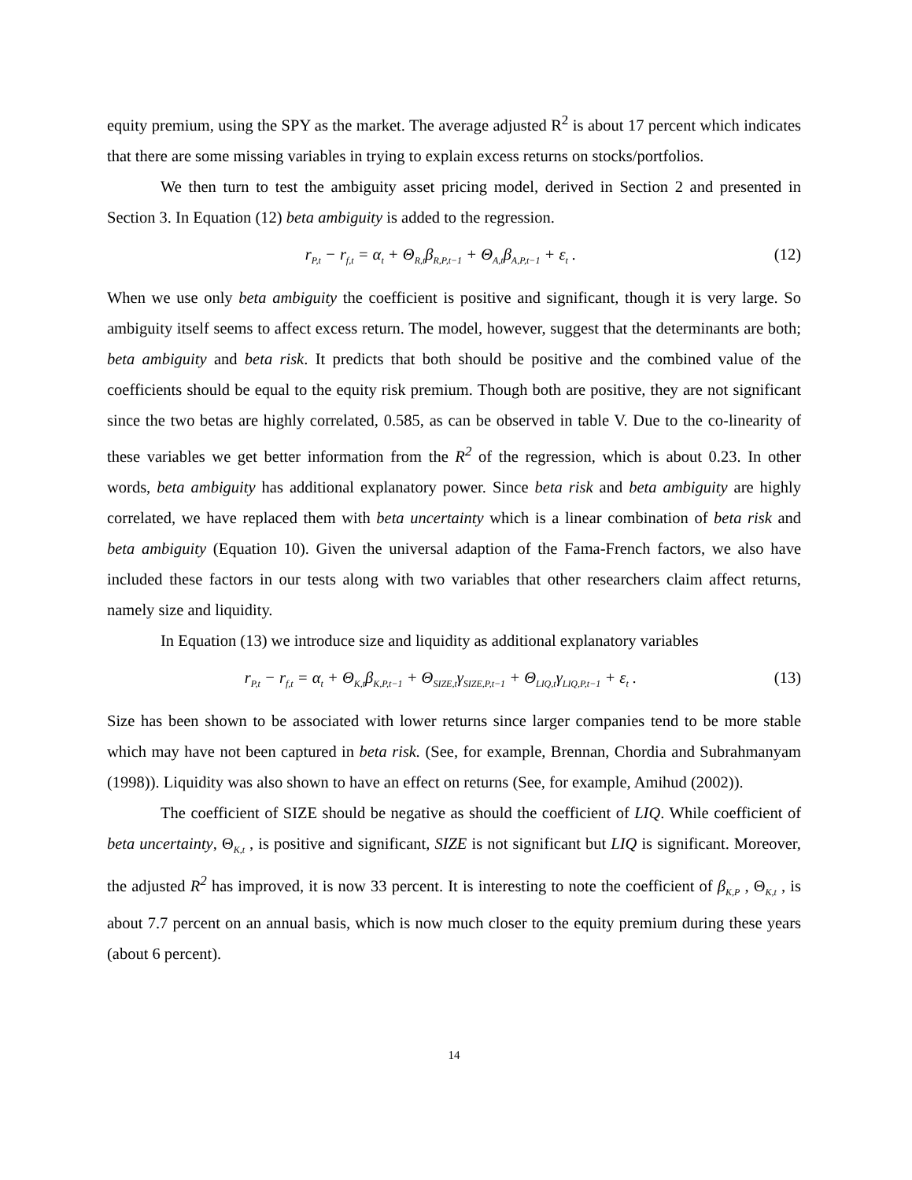equity premium, using the SPY as the market. The average adjusted R<sup>2</sup> is about 17 percent which indicates that there are some missing variables in trying to explain excess returns on stocks/portfolios.
We then turn to test the ambiguity asset pricing model, derived in Section 2 and presented in Section 3. In Equation (12) beta ambiguity is added to the regression.
r<sub>P,t</sub> − r<sub>f,t</sub> = α<sub>t</sub> + Θ<sub>R,t</sub>β<sub>R,P,t−1</sub> + Θ<sub>A,t</sub>β<sub>A,P,t−1</sub> + ε<sub>t</sub> . (12)
When we use only beta ambiguity the coefficient is positive and significant, though it is very large. So ambiguity itself seems to affect excess return. The model, however, suggest that the determinants are both; beta ambiguity and beta risk. It predicts that both should be positive and the combined value of the coefficients should be equal to the equity risk premium. Though both are positive, they are not significant since the two betas are highly correlated, 0.585, as can be observed in table V. Due to the co-linearity of these variables we get better information from the R<sup>2</sup> of the regression, which is about 0.23. In other words, beta ambiguity has additional explanatory power. Since beta risk and beta ambiguity are highly correlated, we have replaced them with beta uncertainty which is a linear combination of beta risk and beta ambiguity (Equation 10). Given the universal adaption of the Fama-French factors, we also have included these factors in our tests along with two variables that other researchers claim affect returns, namely size and liquidity.
In Equation (13) we introduce size and liquidity as additional explanatory variables
r<sub>P,t</sub> − r<sub>f,t</sub> = α<sub>t</sub> + Θ<sub>K,t</sub>β<sub>K,P,t−1</sub> + Θ<sub>SIZE,t</sub>γ<sub>SIZE,P,t−1</sub> + Θ<sub>LIQ,t</sub>γ<sub>LIQ,P,t−1</sub> + ε<sub>t</sub> . (13)
Size has been shown to be associated with lower returns since larger companies tend to be more stable which may have not been captured in beta risk. (See, for example, Brennan, Chordia and Subrahmanyam (1998)). Liquidity was also shown to have an effect on returns (See, for example, Amihud (2002)).
The coefficient of SIZE should be negative as should the coefficient of LIQ. While coefficient of beta uncertainty, Θ<sub>K,t</sub> , is positive and significant, SIZE is not significant but LIQ is significant. Moreover, the adjusted R<sup>2</sup> has improved, it is now 33 percent. It is interesting to note the coefficient of β<sub>K,P</sub> , Θ<sub>K,t</sub> , is about 7.7 percent on an annual basis, which is now much closer to the equity premium during these years (about 6 percent).
14